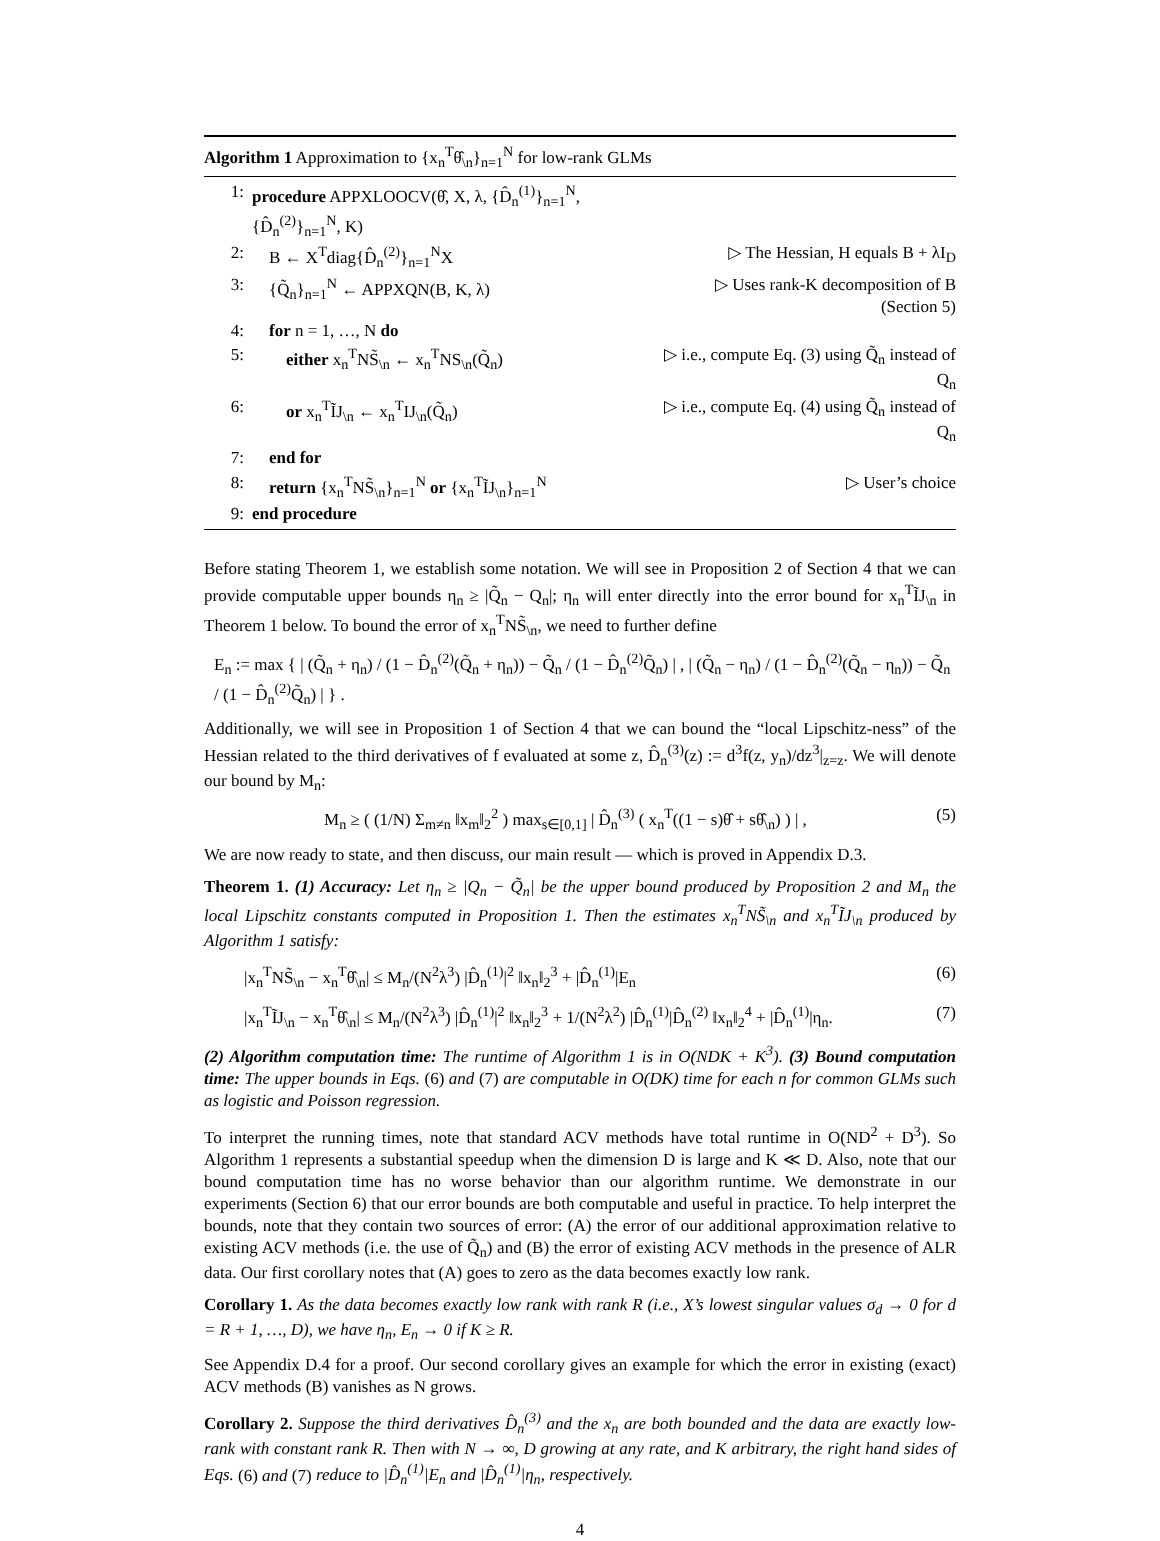Algorithm 1 Approximation to {x<sub>n</sub><sup>T</sup>θ̂<sub>\n</sub>}<sub>n=1</sub><sup>N</sup> for low-rank GLMs
| 1: | procedure APPXLOOCV(θ̂, X, λ, {D̂<sub>n</sub><sup>(1)</sup>}<sub>n=1</sub><sup>N</sup>, {D̂<sub>n</sub><sup>(2)</sup>}<sub>n=1</sub><sup>N</sup>, K) | |
| 2: | B ← X<sup>T</sup>diag{D̂<sub>n</sub><sup>(2)</sup>}<sub>n=1</sub><sup>N</sup>X | ▷ The Hessian, H equals B + λI<sub>D</sub> |
| 3: | {Q̃<sub>n</sub>}<sub>n=1</sub><sup>N</sup> ← APPXQN(B, K, λ) | ▷ Uses rank-K decomposition of B (Section 5) |
| 4: | for n = 1, …, N do | |
| 5: | either x<sub>n</sub><sup>T</sup>NS̃<sub>\n</sub> ← x<sub>n</sub><sup>T</sup>NS<sub>\n</sub>(Q̃<sub>n</sub>) | ▷ i.e., compute Eq. (3) using Q̃<sub>n</sub> instead of Q<sub>n</sub> |
| 6: | or x<sub>n</sub><sup>T</sup>ĨJ<sub>\n</sub> ← x<sub>n</sub><sup>T</sup>IJ<sub>\n</sub>(Q̃<sub>n</sub>) | ▷ i.e., compute Eq. (4) using Q̃<sub>n</sub> instead of Q<sub>n</sub> |
| 7: | end for | |
| 8: | return {x<sub>n</sub><sup>T</sup>NS̃<sub>\n</sub>}<sub>n=1</sub><sup>N</sup> or {x<sub>n</sub><sup>T</sup>ĨJ<sub>\n</sub>}<sub>n=1</sub><sup>N</sup> | ▷ User’s choice |
| 9: | end procedure | |
Before stating Theorem 1, we establish some notation. We will see in Proposition 2 of Section 4 that we can provide computable upper bounds η<sub>n</sub> ≥ |Q̃<sub>n</sub> − Q<sub>n</sub>|; η<sub>n</sub> will enter directly into the error bound for x<sub>n</sub><sup>T</sup>ĨJ<sub>\n</sub> in Theorem 1 below. To bound the error of x<sub>n</sub><sup>T</sup>NS̃<sub>\n</sub>, we need to further define
E<sub>n</sub> := max { | (Q̃<sub>n</sub> + η<sub>n</sub>) / (1 − D̂<sub>n</sub><sup>(2)</sup>(Q̃<sub>n</sub> + η<sub>n</sub>)) − Q̃<sub>n</sub> / (1 − D̂<sub>n</sub><sup>(2)</sup>Q̃<sub>n</sub>) | , | (Q̃<sub>n</sub> − η<sub>n</sub>) / (1 − D̂<sub>n</sub><sup>(2)</sup>(Q̃<sub>n</sub> − η<sub>n</sub>)) − Q̃<sub>n</sub> / (1 − D̂<sub>n</sub><sup>(2)</sup>Q̃<sub>n</sub>) | } .
Additionally, we will see in Proposition 1 of Section 4 that we can bound the “local Lipschitz-ness” of the Hessian related to the third derivatives of f evaluated at some z, D̂<sub>n</sub><sup>(3)</sup>(z) := d<sup>3</sup>f(z, y<sub>n</sub>)/dz<sup>3</sup>|<sub>z=z</sub>. We will denote our bound by M<sub>n</sub>:
M<sub>n</sub> ≥ ( (1/N) Σ<sub>m≠n</sub> ‖x<sub>m</sub>‖<sub>2</sub><sup>2</sup> ) max<sub>s∈[0,1]</sub> | D̂<sub>n</sub><sup>(3)</sup> ( x<sub>n</sub><sup>T</sup>((1 − s)θ̂ + sθ̂<sub>\n</sub>) ) | , (5)
We are now ready to state, and then discuss, our main result — which is proved in Appendix D.3.
Theorem 1. (1) Accuracy: Let η<sub>n</sub> ≥ |Q<sub>n</sub> − Q̃<sub>n</sub>| be the upper bound produced by Proposition 2 and M<sub>n</sub> the local Lipschitz constants computed in Proposition 1. Then the estimates x<sub>n</sub><sup>T</sup>NS̃<sub>\n</sub> and x<sub>n</sub><sup>T</sup>ĨJ<sub>\n</sub> produced by Algorithm 1 satisfy:
|x<sub>n</sub><sup>T</sup>NS̃<sub>\n</sub> − x<sub>n</sub><sup>T</sup>θ̂<sub>\n</sub>| ≤ M<sub>n</sub>/(N<sup>2</sup>λ<sup>3</sup>) |D̂<sub>n</sub><sup>(1)</sup>|<sup>2</sup> ‖x<sub>n</sub>‖<sub>2</sub><sup>3</sup> + |D̂<sub>n</sub><sup>(1)</sup>|E<sub>n</sub> (6)
|x<sub>n</sub><sup>T</sup>ĨJ<sub>\n</sub> − x<sub>n</sub><sup>T</sup>θ̂<sub>\n</sub>| ≤ M<sub>n</sub>/(N<sup>2</sup>λ<sup>3</sup>) |D̂<sub>n</sub><sup>(1)</sup>|<sup>2</sup> ‖x<sub>n</sub>‖<sub>2</sub><sup>3</sup> + 1/(N<sup>2</sup>λ<sup>2</sup>) |D̂<sub>n</sub><sup>(1)</sup>|D̂<sub>n</sub><sup>(2)</sup> ‖x<sub>n</sub>‖<sub>2</sub><sup>4</sup> + |D̂<sub>n</sub><sup>(1)</sup>|η<sub>n</sub>. (7)
(2) Algorithm computation time: The runtime of Algorithm 1 is in O(NDK + K<sup>3</sup>). (3) Bound computation time: The upper bounds in Eqs. (6) and (7) are computable in O(DK) time for each n for common GLMs such as logistic and Poisson regression.
To interpret the running times, note that standard ACV methods have total runtime in O(ND<sup>2</sup> + D<sup>3</sup>). So Algorithm 1 represents a substantial speedup when the dimension D is large and K ≪ D. Also, note that our bound computation time has no worse behavior than our algorithm runtime. We demonstrate in our experiments (Section 6) that our error bounds are both computable and useful in practice. To help interpret the bounds, note that they contain two sources of error: (A) the error of our additional approximation relative to existing ACV methods (i.e. the use of Q̃<sub>n</sub>) and (B) the error of existing ACV methods in the presence of ALR data. Our first corollary notes that (A) goes to zero as the data becomes exactly low rank.
Corollary 1. As the data becomes exactly low rank with rank R (i.e., X’s lowest singular values σ<sub>d</sub> → 0 for d = R + 1, …, D), we have η<sub>n</sub>, E<sub>n</sub> → 0 if K ≥ R.
See Appendix D.4 for a proof. Our second corollary gives an example for which the error in existing (exact) ACV methods (B) vanishes as N grows.
Corollary 2. Suppose the third derivatives D̂<sub>n</sub><sup>(3)</sup> and the x<sub>n</sub> are both bounded and the data are exactly low-rank with constant rank R. Then with N → ∞, D growing at any rate, and K arbitrary, the right hand sides of Eqs. (6) and (7) reduce to |D̂<sub>n</sub><sup>(1)</sup>|E<sub>n</sub> and |D̂<sub>n</sub><sup>(1)</sup>|η<sub>n</sub>, respectively.
4